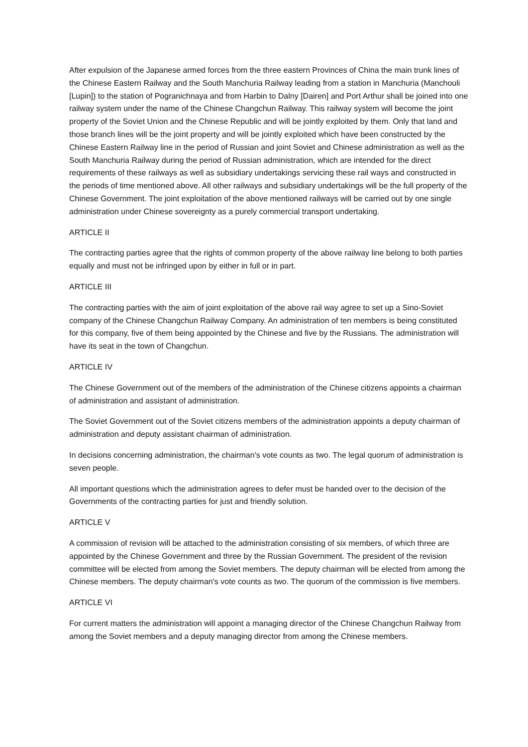After expulsion of the Japanese armed forces from the three eastern Provinces of China the main trunk lines of the Chinese Eastern Railway and the South Manchuria Railway leading from a station in Manchuria (Manchouli [Lupin]) to the station of Pogranichnaya and from Harbin to Dalny [Dairen] and Port Arthur shall be joined into one railway system under the name of the Chinese Changchun Railway. This railway system will become the joint property of the Soviet Union and the Chinese Republic and will be jointly exploited by them. Only that land and those branch lines will be the joint property and will be jointly exploited which have been constructed by the Chinese Eastern Railway line in the period of Russian and joint Soviet and Chinese administration as well as the South Manchuria Railway during the period of Russian administration, which are intended for the direct requirements of these railways as well as subsidiary undertakings servicing these rail ways and constructed in the periods of time mentioned above. All other railways and subsidiary undertakings will be the full property of the Chinese Government. The joint exploitation of the above mentioned railways will be carried out by one single administration under Chinese sovereignty as a purely commercial transport undertaking.
ARTICLE II
The contracting parties agree that the rights of common property of the above railway line belong to both parties equally and must not be infringed upon by either in full or in part.
ARTICLE III
The contracting parties with the aim of joint exploitation of the above rail way agree to set up a Sino-Soviet company of the Chinese Changchun Railway Company. An administration of ten members is being constituted for this company, five of them being appointed by the Chinese and five by the Russians. The administration will have its seat in the town of Changchun.
ARTICLE IV
The Chinese Government out of the members of the administration of the Chinese citizens appoints a chairman of administration and assistant of administration.
The Soviet Government out of the Soviet citizens members of the administration appoints a deputy chairman of administration and deputy assistant chairman of administration.
In decisions concerning administration, the chairman's vote counts as two. The legal quorum of administration is seven people.
All important questions which the administration agrees to defer must be handed over to the decision of the Governments of the contracting parties for just and friendly solution.
ARTICLE V
A commission of revision will be attached to the administration consisting of six members, of which three are appointed by the Chinese Government and three by the Russian Government. The president of the revision committee will be elected from among the Soviet members. The deputy chairman will be elected from among the Chinese members. The deputy chairman's vote counts as two. The quorum of the commission is five members.
ARTICLE VI
For current matters the administration will appoint a managing director of the Chinese Changchun Railway from among the Soviet members and a deputy managing director from among the Chinese members.